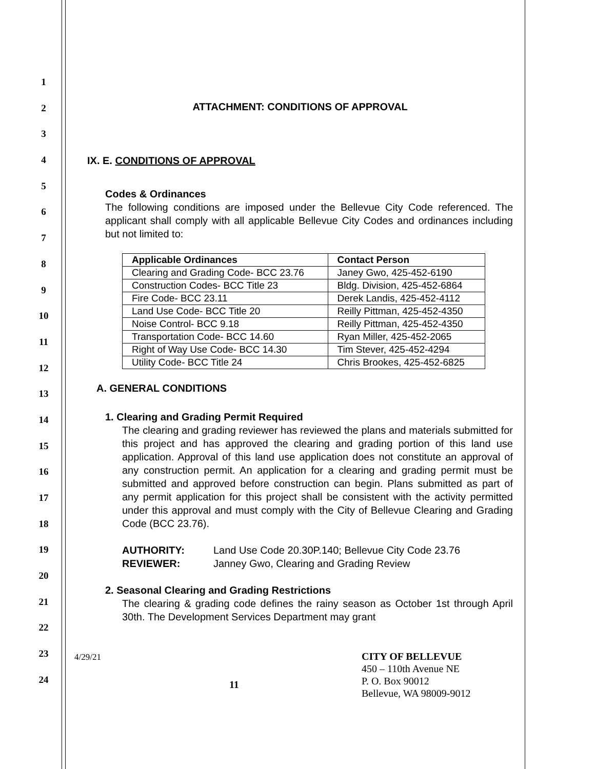1
2
3
4
5
6
7
8
9
10
11
12
13
14
15
16
17
18
19
20
21
22
23
24
ATTACHMENT: CONDITIONS OF APPROVAL
IX. E. CONDITIONS OF APPROVAL
Codes & Ordinances
The following conditions are imposed under the Bellevue City Code referenced. The applicant shall comply with all applicable Bellevue City Codes and ordinances including but not limited to:
| Applicable Ordinances | Contact Person |
| --- | --- |
| Clearing and Grading Code- BCC 23.76 | Janey Gwo, 425-452-6190 |
| Construction Codes- BCC Title 23 | Bldg. Division, 425-452-6864 |
| Fire Code- BCC 23.11 | Derek Landis, 425-452-4112 |
| Land Use Code- BCC Title 20 | Reilly Pittman, 425-452-4350 |
| Noise Control- BCC 9.18 | Reilly Pittman, 425-452-4350 |
| Transportation Code- BCC 14.60 | Ryan Miller, 425-452-2065 |
| Right of Way Use Code- BCC 14.30 | Tim Stever, 425-452-4294 |
| Utility Code- BCC Title 24 | Chris Brookes, 425-452-6825 |
A. GENERAL CONDITIONS
1. Clearing and Grading Permit Required
The clearing and grading reviewer has reviewed the plans and materials submitted for this project and has approved the clearing and grading portion of this land use application. Approval of this land use application does not constitute an approval of any construction permit. An application for a clearing and grading permit must be submitted and approved before construction can begin. Plans submitted as part of any permit application for this project shall be consistent with the activity permitted under this approval and must comply with the City of Bellevue Clearing and Grading Code (BCC 23.76).
AUTHORITY: Land Use Code 20.30P.140; Bellevue City Code 23.76
REVIEWER: Janney Gwo, Clearing and Grading Review
2. Seasonal Clearing and Grading Restrictions
The clearing & grading code defines the rainy season as October 1st through April 30th. The Development Services Department may grant
4/29/21
11
CITY OF BELLEVUE
450 – 110th Avenue NE
P. O. Box 90012
Bellevue, WA 98009-9012